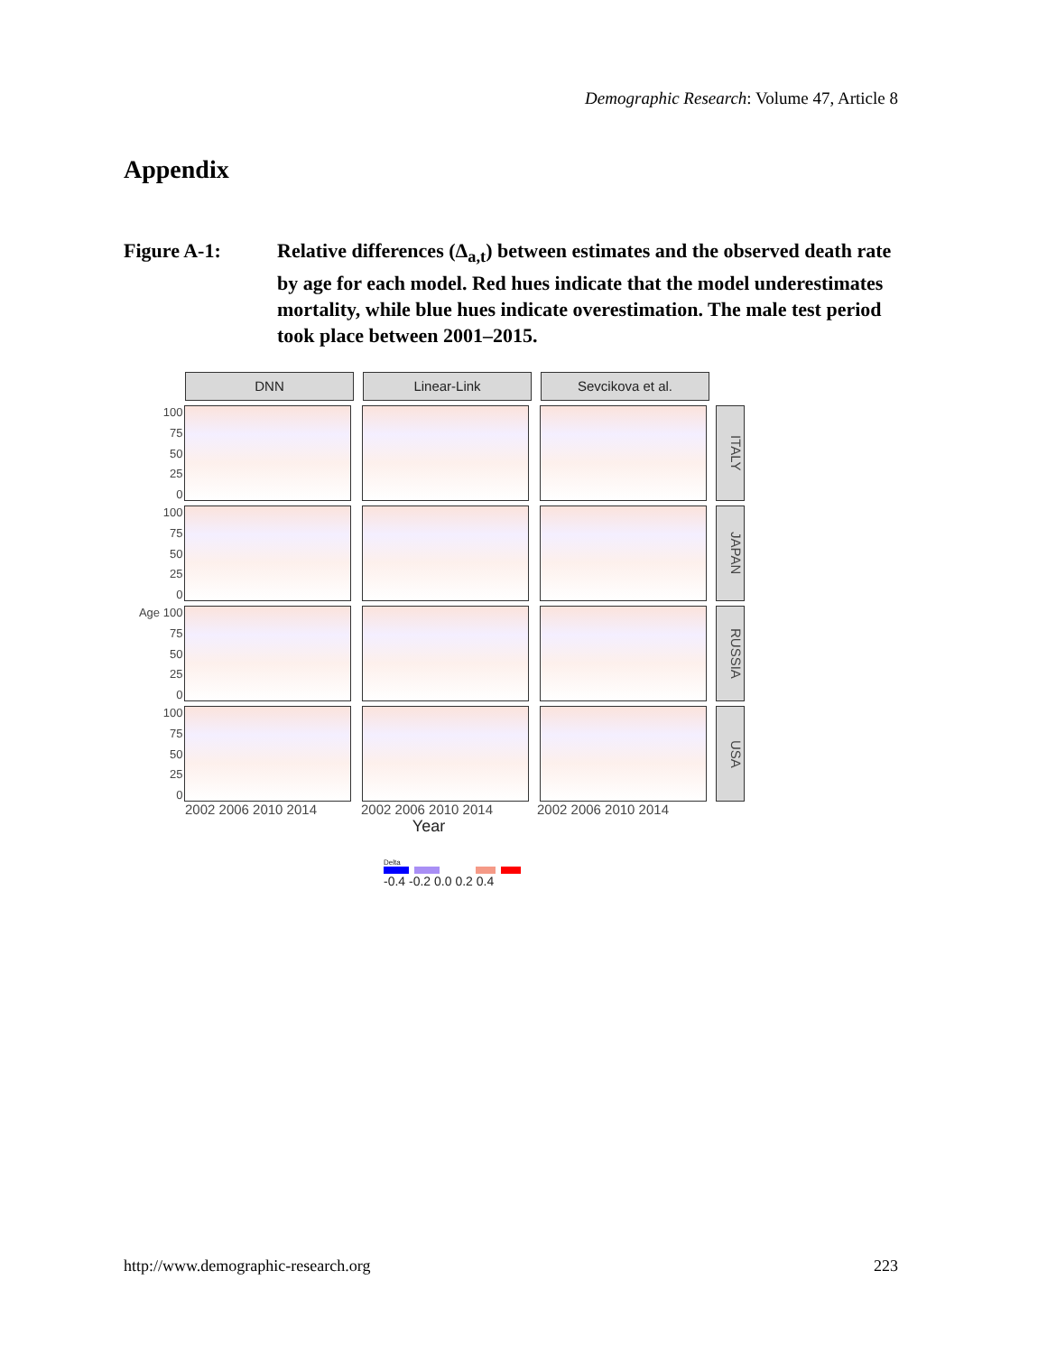Demographic Research: Volume 47, Article 8
Appendix
Figure A-1: Relative differences (Δ<sub>a,t</sub>) between estimates and the observed death rate by age for each model. Red hues indicate that the model underestimates mortality, while blue hues indicate overestimation. The male test period took place between 2001–2015.
DNN Linear-Link Sevcikova et al.
100
75
50
25
0
ITALY
100
75
50
25
0
JAPAN
Age 100
75
50
25
0
RUSSIA
100
75
50
25
0
USA
2002 2006 2010 2014 2002 2006 2010 2014 2002 2006 2010 2014
Year
Delta
-0.4 -0.2 0.0 0.2 0.4
http://www.demographic-research.org 223